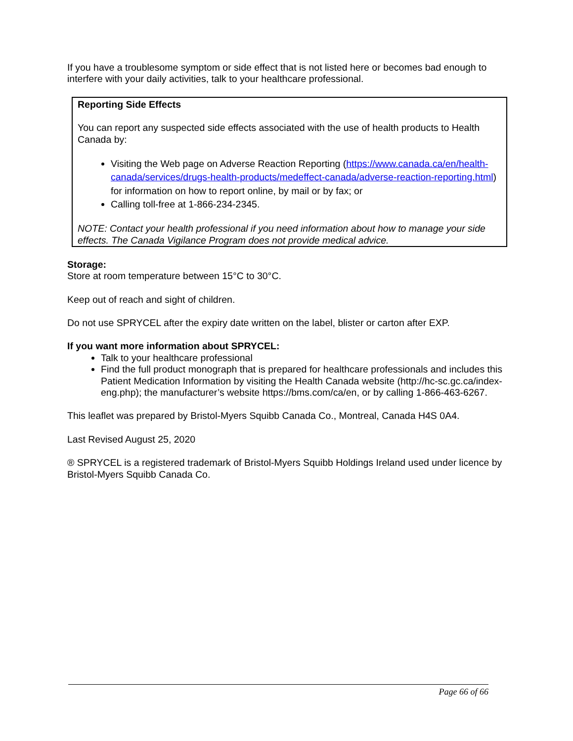If you have a troublesome symptom or side effect that is not listed here or becomes bad enough to interfere with your daily activities, talk to your healthcare professional.
Reporting Side Effects
You can report any suspected side effects associated with the use of health products to Health Canada by:
Visiting the Web page on Adverse Reaction Reporting (https://www.canada.ca/en/health-canada/services/drugs-health-products/medeffect-canada/adverse-reaction-reporting.html) for information on how to report online, by mail or by fax; or
Calling toll-free at 1-866-234-2345.
NOTE: Contact your health professional if you need information about how to manage your side effects. The Canada Vigilance Program does not provide medical advice.
Storage:
Store at room temperature between 15°C to 30°C.
Keep out of reach and sight of children.
Do not use SPRYCEL after the expiry date written on the label, blister or carton after EXP.
If you want more information about SPRYCEL:
Talk to your healthcare professional
Find the full product monograph that is prepared for healthcare professionals and includes this Patient Medication Information by visiting the Health Canada website (http://hc-sc.gc.ca/index-eng.php); the manufacturer’s website https://bms.com/ca/en, or by calling 1-866-463-6267.
This leaflet was prepared by Bristol-Myers Squibb Canada Co., Montreal, Canada H4S 0A4.
Last Revised August 25, 2020
® SPRYCEL is a registered trademark of Bristol-Myers Squibb Holdings Ireland used under licence by Bristol-Myers Squibb Canada Co.
Page 66 of 66